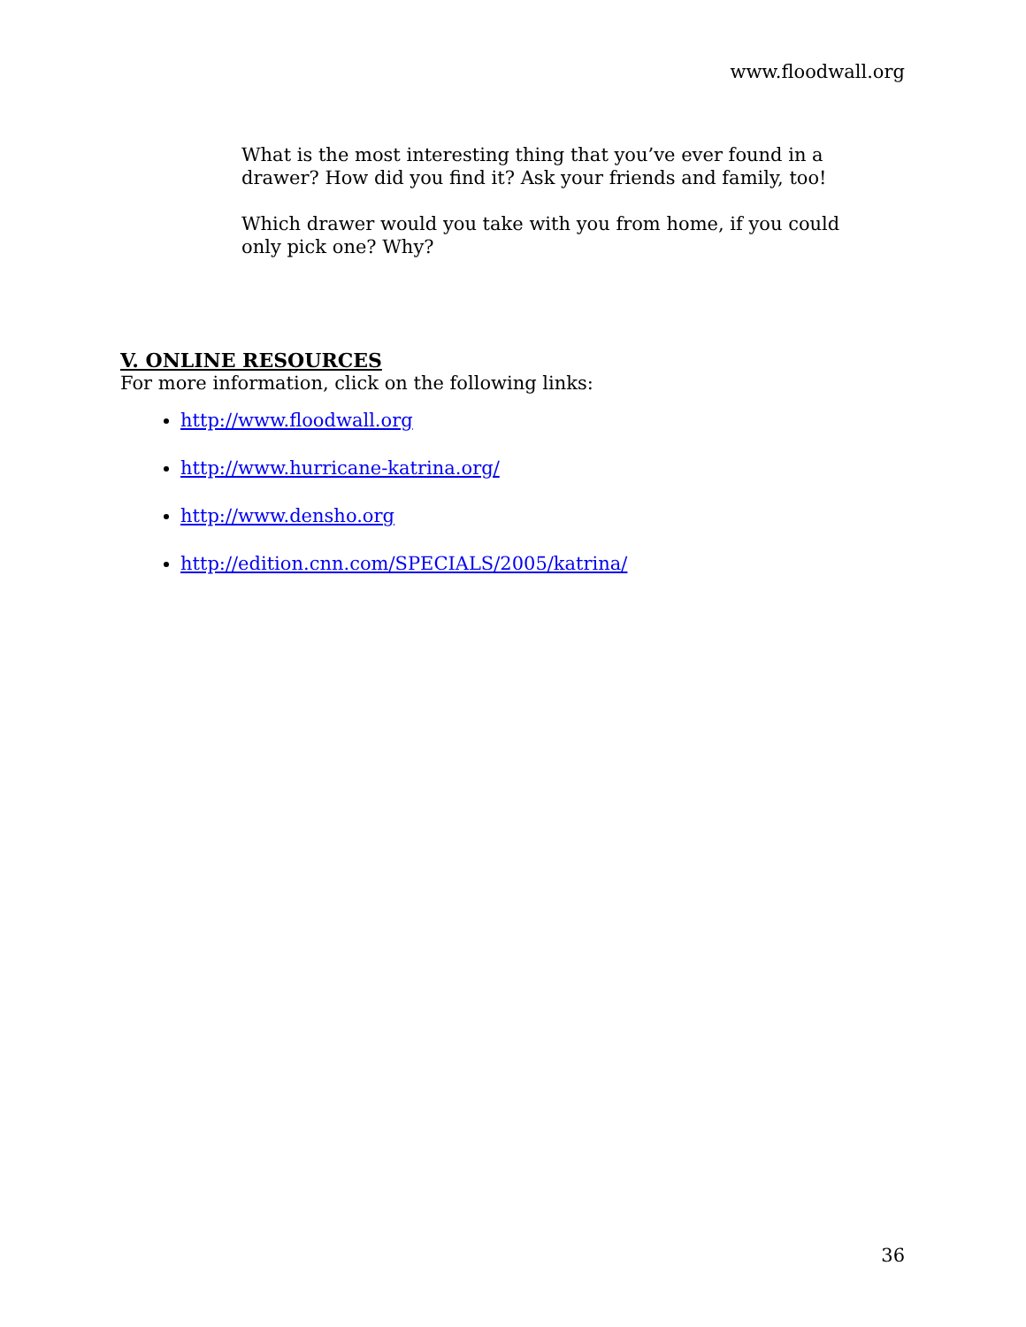www.floodwall.org
What is the most interesting thing that you’ve ever found in a drawer? How did you find it? Ask your friends and family, too!
Which drawer would you take with you from home, if you could only pick one? Why?
V. ONLINE RESOURCES
For more information, click on the following links:
http://www.floodwall.org
http://www.hurricane-katrina.org/
http://www.densho.org
http://edition.cnn.com/SPECIALS/2005/katrina/
36